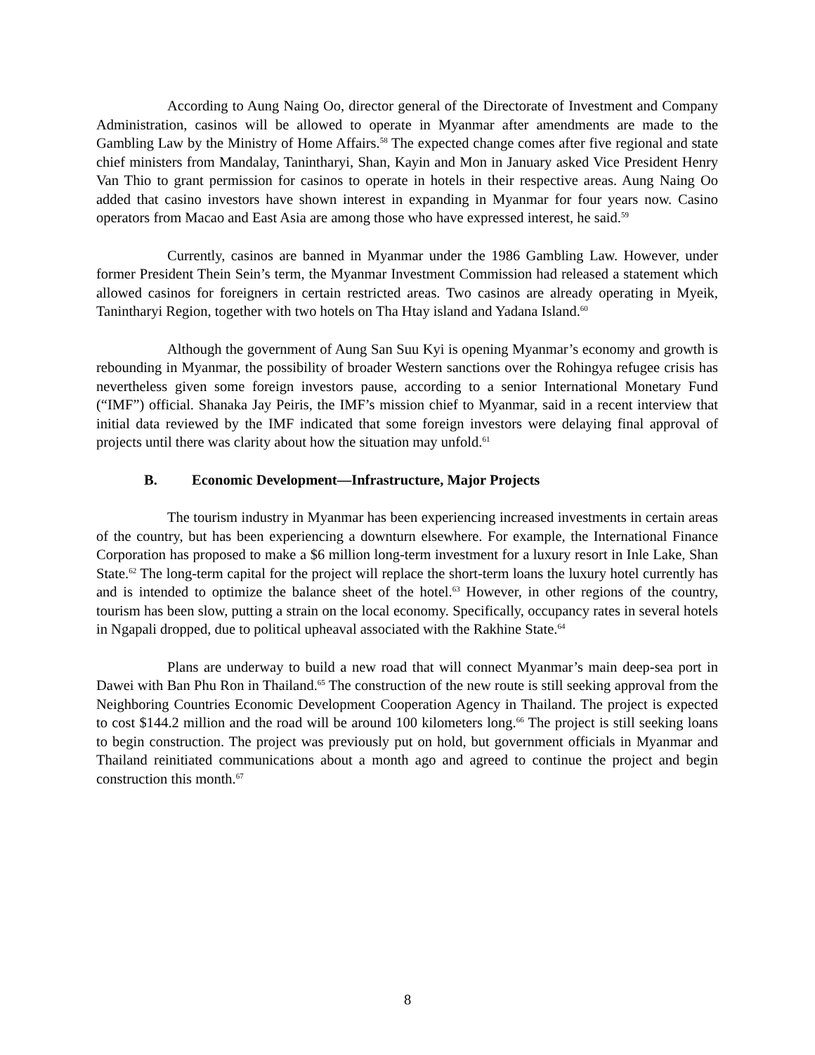According to Aung Naing Oo, director general of the Directorate of Investment and Company Administration, casinos will be allowed to operate in Myanmar after amendments are made to the Gambling Law by the Ministry of Home Affairs.<sup>58</sup> The expected change comes after five regional and state chief ministers from Mandalay, Tanintharyi, Shan, Kayin and Mon in January asked Vice President Henry Van Thio to grant permission for casinos to operate in hotels in their respective areas. Aung Naing Oo added that casino investors have shown interest in expanding in Myanmar for four years now. Casino operators from Macao and East Asia are among those who have expressed interest, he said.<sup>59</sup>
Currently, casinos are banned in Myanmar under the 1986 Gambling Law. However, under former President Thein Sein’s term, the Myanmar Investment Commission had released a statement which allowed casinos for foreigners in certain restricted areas. Two casinos are already operating in Myeik, Tanintharyi Region, together with two hotels on Tha Htay island and Yadana Island.<sup>60</sup>
Although the government of Aung San Suu Kyi is opening Myanmar’s economy and growth is rebounding in Myanmar, the possibility of broader Western sanctions over the Rohingya refugee crisis has nevertheless given some foreign investors pause, according to a senior International Monetary Fund (“IMF”) official. Shanaka Jay Peiris, the IMF’s mission chief to Myanmar, said in a recent interview that initial data reviewed by the IMF indicated that some foreign investors were delaying final approval of projects until there was clarity about how the situation may unfold.<sup>61</sup>
B. Economic Development—Infrastructure, Major Projects
The tourism industry in Myanmar has been experiencing increased investments in certain areas of the country, but has been experiencing a downturn elsewhere. For example, the International Finance Corporation has proposed to make a $6 million long-term investment for a luxury resort in Inle Lake, Shan State.<sup>62</sup> The long-term capital for the project will replace the short-term loans the luxury hotel currently has and is intended to optimize the balance sheet of the hotel.<sup>63</sup> However, in other regions of the country, tourism has been slow, putting a strain on the local economy. Specifically, occupancy rates in several hotels in Ngapali dropped, due to political upheaval associated with the Rakhine State.<sup>64</sup>
Plans are underway to build a new road that will connect Myanmar’s main deep-sea port in Dawei with Ban Phu Ron in Thailand.<sup>65</sup> The construction of the new route is still seeking approval from the Neighboring Countries Economic Development Cooperation Agency in Thailand. The project is expected to cost $144.2 million and the road will be around 100 kilometers long.<sup>66</sup> The project is still seeking loans to begin construction. The project was previously put on hold, but government officials in Myanmar and Thailand reinitiated communications about a month ago and agreed to continue the project and begin construction this month.<sup>67</sup>
8